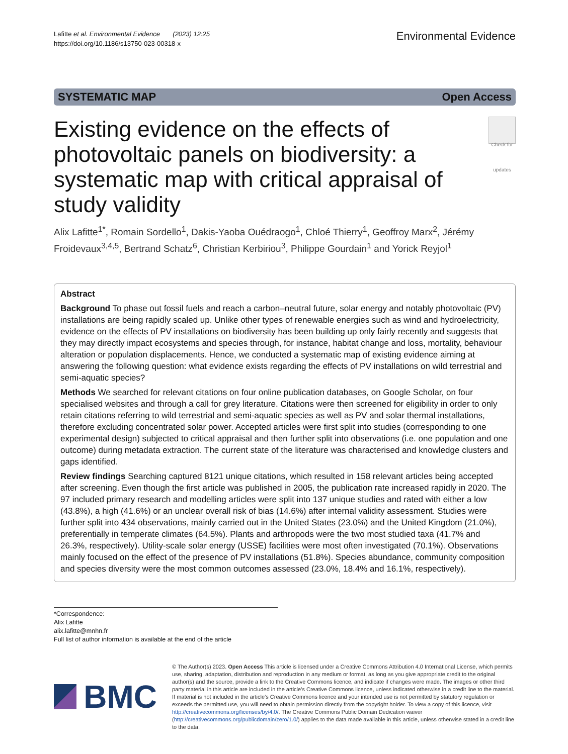Lafitte et al. Environmental Evidence (2023) 12:25
https://doi.org/10.1186/s13750-023-00318-x
Environmental Evidence
SYSTEMATIC MAP Open Access
Existing evidence on the effects of photovoltaic panels on biodiversity: a systematic map with critical appraisal of study validity
Check for updates
Alix Lafitte<sup>1*</sup>, Romain Sordello<sup>1</sup>, Dakis-Yaoba Ouédraogo<sup>1</sup>, Chloé Thierry<sup>1</sup>, Geoffroy Marx<sup>2</sup>, Jérémy Froidevaux<sup>3,4,5</sup>, Bertrand Schatz<sup>6</sup>, Christian Kerbiriou<sup>3</sup>, Philippe Gourdain<sup>1</sup> and Yorick Reyjol<sup>1</sup>
Abstract
Background To phase out fossil fuels and reach a carbon–neutral future, solar energy and notably photovoltaic (PV) installations are being rapidly scaled up. Unlike other types of renewable energies such as wind and hydroelectricity, evidence on the effects of PV installations on biodiversity has been building up only fairly recently and suggests that they may directly impact ecosystems and species through, for instance, habitat change and loss, mortality, behaviour alteration or population displacements. Hence, we conducted a systematic map of existing evidence aiming at answering the following question: what evidence exists regarding the effects of PV installations on wild terrestrial and semi-aquatic species?
Methods We searched for relevant citations on four online publication databases, on Google Scholar, on four specialised websites and through a call for grey literature. Citations were then screened for eligibility in order to only retain citations referring to wild terrestrial and semi-aquatic species as well as PV and solar thermal installations, therefore excluding concentrated solar power. Accepted articles were first split into studies (corresponding to one experimental design) subjected to critical appraisal and then further split into observations (i.e. one population and one outcome) during metadata extraction. The current state of the literature was characterised and knowledge clusters and gaps identified.
Review findings Searching captured 8121 unique citations, which resulted in 158 relevant articles being accepted after screening. Even though the first article was published in 2005, the publication rate increased rapidly in 2020. The 97 included primary research and modelling articles were split into 137 unique studies and rated with either a low (43.8%), a high (41.6%) or an unclear overall risk of bias (14.6%) after internal validity assessment. Studies were further split into 434 observations, mainly carried out in the United States (23.0%) and the United Kingdom (21.0%), preferentially in temperate climates (64.5%). Plants and arthropods were the two most studied taxa (41.7% and 26.3%, respectively). Utility-scale solar energy (USSE) facilities were most often investigated (70.1%). Observations mainly focused on the effect of the presence of PV installations (51.8%). Species abundance, community composition and species diversity were the most common outcomes assessed (23.0%, 18.4% and 16.1%, respectively).
*Correspondence:
Alix Lafitte
alix.lafitte@mnhn.fr
Full list of author information is available at the end of the article
BMC
© The Author(s) 2023. Open Access This article is licensed under a Creative Commons Attribution 4.0 International License, which permits use, sharing, adaptation, distribution and reproduction in any medium or format, as long as you give appropriate credit to the original author(s) and the source, provide a link to the Creative Commons licence, and indicate if changes were made. The images or other third party material in this article are included in the article’s Creative Commons licence, unless indicated otherwise in a credit line to the material. If material is not included in the article’s Creative Commons licence and your intended use is not permitted by statutory regulation or exceeds the permitted use, you will need to obtain permission directly from the copyright holder. To view a copy of this licence, visit http://creativecommons.org/licenses/by/4.0/. The Creative Commons Public Domain Dedication waiver (http://creativecommons.org/publicdomain/zero/1.0/) applies to the data made available in this article, unless otherwise stated in a credit line to the data.